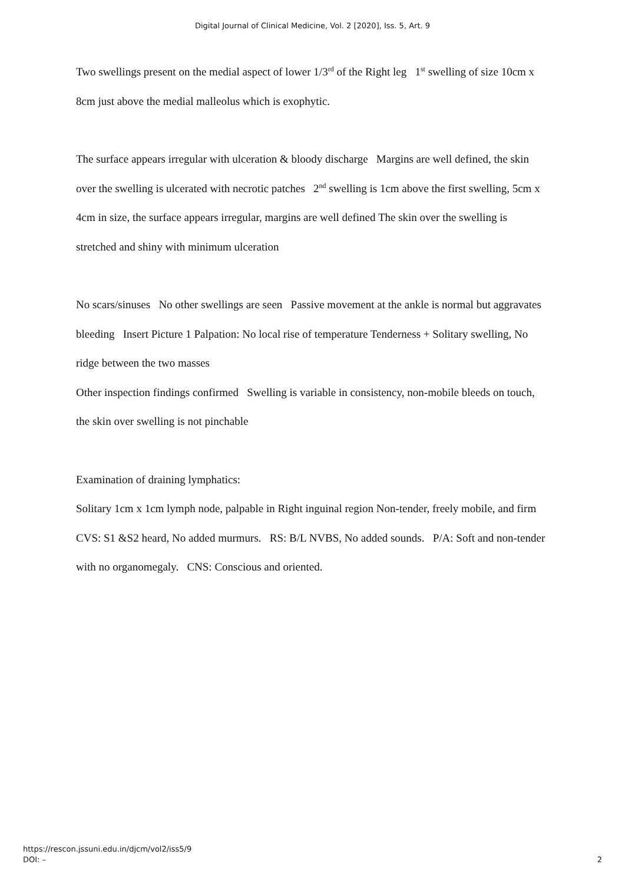Digital Journal of Clinical Medicine, Vol. 2 [2020], Iss. 5, Art. 9
Two swellings present on the medial aspect of lower 1/3<sup>rd</sup> of the Right leg 1<sup>st</sup> swelling of size 10cm x 8cm just above the medial malleolus which is exophytic.
The surface appears irregular with ulceration & bloody discharge Margins are well defined, the skin over the swelling is ulcerated with necrotic patches 2<sup>nd</sup> swelling is 1cm above the first swelling, 5cm x 4cm in size, the surface appears irregular, margins are well defined The skin over the swelling is stretched and shiny with minimum ulceration
No scars/sinuses No other swellings are seen Passive movement at the ankle is normal but aggravates bleeding Insert Picture 1 Palpation: No local rise of temperature Tenderness + Solitary swelling, No ridge between the two masses
Other inspection findings confirmed Swelling is variable in consistency, non-mobile bleeds on touch, the skin over swelling is not pinchable
Examination of draining lymphatics:
Solitary 1cm x 1cm lymph node, palpable in Right inguinal region Non-tender, freely mobile, and firm CVS: S1 &S2 heard, No added murmurs. RS: B/L NVBS, No added sounds. P/A: Soft and non-tender with no organomegaly. CNS: Conscious and oriented.
https://rescon.jssuni.edu.in/djcm/vol2/iss5/9
DOI: –
2